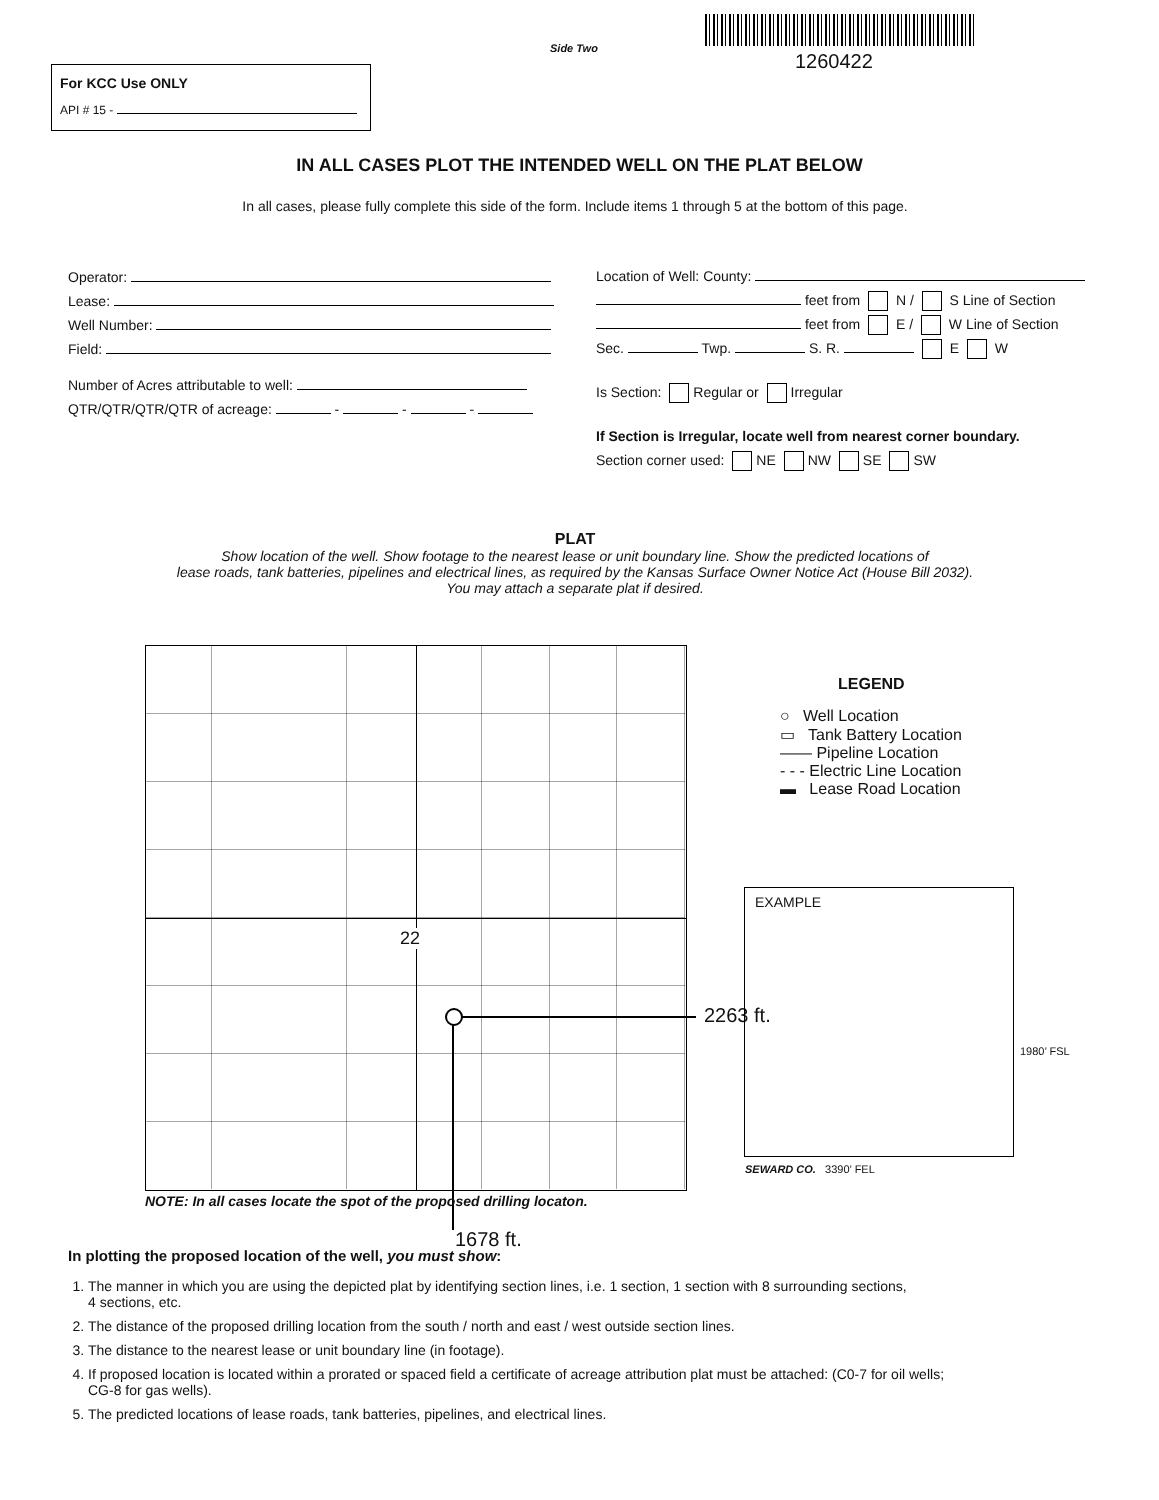Side Two
1260422
For KCC Use ONLY
API # 15 -
IN ALL CASES PLOT THE INTENDED WELL ON THE PLAT BELOW
In all cases, please fully complete this side of the form. Include items 1 through 5 at the bottom of this page.
Operator:
Lease:
Well Number:
Field:
Number of Acres attributable to well:
QTR/QTR/QTR/QTR of acreage: - - -
Location of Well: County:
feet from N / S Line of Section
feet from E / W Line of Section
Sec. Twp. S. R. E W
Is Section: Regular or Irregular
If Section is Irregular, locate well from nearest corner boundary.
Section corner used: NE NW SE SW
PLAT
Show location of the well. Show footage to the nearest lease or unit boundary line. Show the predicted locations of
lease roads, tank batteries, pipelines and electrical lines, as required by the Kansas Surface Owner Notice Act (House Bill 2032).
You may attach a separate plat if desired.
22
2263 ft.
NOTE: In all cases locate the spot of the proposed drilling locaton.
1678 ft.
LEGEND
○ Well Location
▭ Tank Battery Location
—— Pipeline Location
- - - Electric Line Location
▬ Lease Road Location
EXAMPLE
1980’ FSL
SEWARD CO. 3390’ FEL
In plotting the proposed location of the well, you must show:
1. The manner in which you are using the depicted plat by identifying section lines, i.e. 1 section, 1 section with 8 surrounding sections,
4 sections, etc.
2. The distance of the proposed drilling location from the south / north and east / west outside section lines.
3. The distance to the nearest lease or unit boundary line (in footage).
4. If proposed location is located within a prorated or spaced field a certificate of acreage attribution plat must be attached: (C0-7 for oil wells;
CG-8 for gas wells).
5. The predicted locations of lease roads, tank batteries, pipelines, and electrical lines.